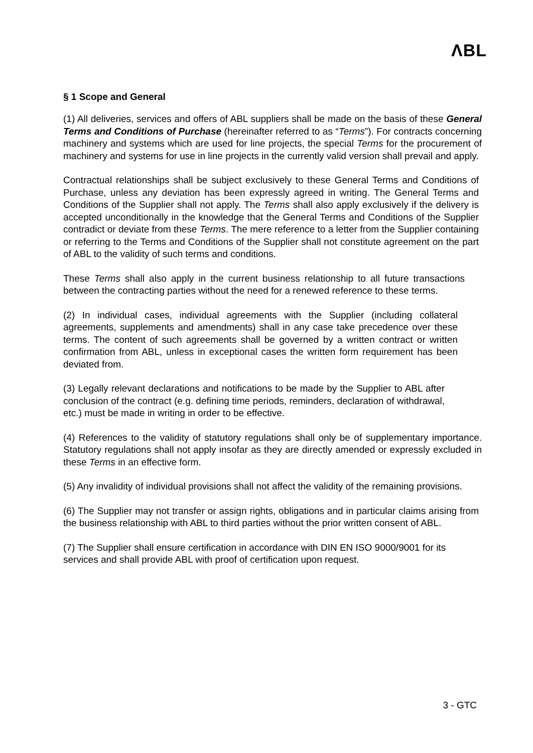ΛBL
§ 1 Scope and General
(1) All deliveries, services and offers of ABL suppliers shall be made on the basis of these General Terms and Conditions of Purchase (hereinafter referred to as “Terms”). For contracts concerning machinery and systems which are used for line projects, the special Terms for the procurement of machinery and systems for use in line projects in the currently valid version shall prevail and apply.
Contractual relationships shall be subject exclusively to these General Terms and Conditions of Purchase, unless any deviation has been expressly agreed in writing. The General Terms and Conditions of the Supplier shall not apply. The Terms shall also apply exclusively if the delivery is accepted unconditionally in the knowledge that the General Terms and Conditions of the Supplier contradict or deviate from these Terms. The mere reference to a letter from the Supplier containing or referring to the Terms and Conditions of the Supplier shall not constitute agreement on the part of ABL to the validity of such terms and conditions.
These Terms shall also apply in the current business relationship to all future transactions between the contracting parties without the need for a renewed reference to these terms.
(2) In individual cases, individual agreements with the Supplier (including collateral agreements, supplements and amendments) shall in any case take precedence over these terms. The content of such agreements shall be governed by a written contract or written confirmation from ABL, unless in exceptional cases the written form requirement has been deviated from.
(3) Legally relevant declarations and notifications to be made by the Supplier to ABL after conclusion of the contract (e.g. defining time periods, reminders, declaration of withdrawal, etc.) must be made in writing in order to be effective.
(4) References to the validity of statutory regulations shall only be of supplementary importance. Statutory regulations shall not apply insofar as they are directly amended or expressly excluded in these Terms in an effective form.
(5) Any invalidity of individual provisions shall not affect the validity of the remaining provisions.
(6) The Supplier may not transfer or assign rights, obligations and in particular claims arising from the business relationship with ABL to third parties without the prior written consent of ABL.
(7) The Supplier shall ensure certification in accordance with DIN EN ISO 9000/9001 for its services and shall provide ABL with proof of certification upon request.
3 - GTC